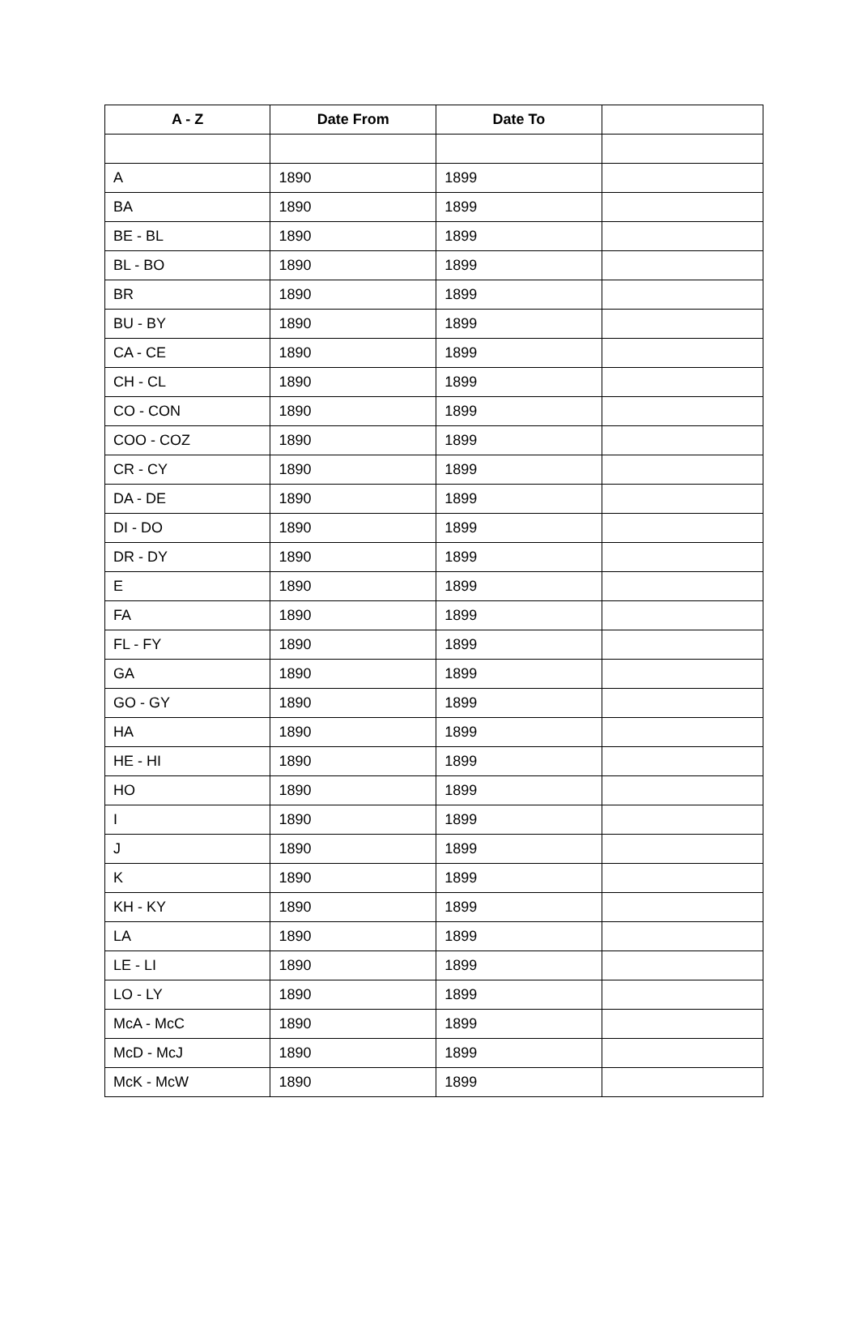| A - Z | Date From | Date To | |
| --- | --- | --- | --- |
| A | 1890 | 1899 | |
| BA | 1890 | 1899 | |
| BE - BL | 1890 | 1899 | |
| BL - BO | 1890 | 1899 | |
| BR | 1890 | 1899 | |
| BU - BY | 1890 | 1899 | |
| CA - CE | 1890 | 1899 | |
| CH - CL | 1890 | 1899 | |
| CO - CON | 1890 | 1899 | |
| COO - COZ | 1890 | 1899 | |
| CR - CY | 1890 | 1899 | |
| DA - DE | 1890 | 1899 | |
| DI - DO | 1890 | 1899 | |
| DR - DY | 1890 | 1899 | |
| E | 1890 | 1899 | |
| FA | 1890 | 1899 | |
| FL - FY | 1890 | 1899 | |
| GA | 1890 | 1899 | |
| GO - GY | 1890 | 1899 | |
| HA | 1890 | 1899 | |
| HE - HI | 1890 | 1899 | |
| HO | 1890 | 1899 | |
| I | 1890 | 1899 | |
| J | 1890 | 1899 | |
| K | 1890 | 1899 | |
| KH - KY | 1890 | 1899 | |
| LA | 1890 | 1899 | |
| LE - LI | 1890 | 1899 | |
| LO - LY | 1890 | 1899 | |
| McA - McC | 1890 | 1899 | |
| McD - McJ | 1890 | 1899 | |
| McK - McW | 1890 | 1899 | |